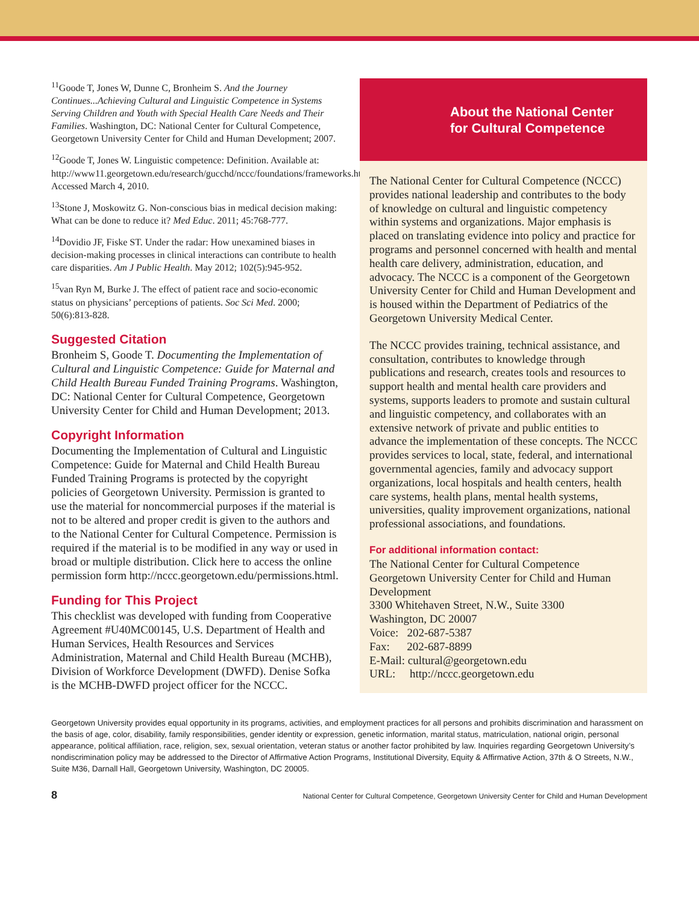<sup>11</sup> Goode T, Jones W, Dunne C, Bronheim S. And the Journey Continues...Achieving Cultural and Linguistic Competence in Systems Serving Children and Youth with Special Health Care Needs and Their Families. Washington, DC: National Center for Cultural Competence, Georgetown University Center for Child and Human Development; 2007.
<sup>12</sup> Goode T, Jones W. Linguistic competence: Definition. Available at: http://www11.georgetown.edu/research/gucchd/nccc/foundations/frameworks.html. Accessed March 4, 2010.
<sup>13</sup> Stone J, Moskowitz G. Non-conscious bias in medical decision making: What can be done to reduce it? Med Educ. 2011; 45:768-777.
<sup>14</sup> Dovidio JF, Fiske ST. Under the radar: How unexamined biases in decision-making processes in clinical interactions can contribute to health care disparities. Am J Public Health. May 2012; 102(5):945-952.
<sup>15</sup> van Ryn M, Burke J. The effect of patient race and socio-economic status on physicians’ perceptions of patients. Soc Sci Med. 2000; 50(6):813-828.
Suggested Citation
Bronheim S, Goode T. Documenting the Implementation of Cultural and Linguistic Competence: Guide for Maternal and Child Health Bureau Funded Training Programs. Washington, DC: National Center for Cultural Competence, Georgetown University Center for Child and Human Development; 2013.
Copyright Information
Documenting the Implementation of Cultural and Linguistic Competence: Guide for Maternal and Child Health Bureau Funded Training Programs is protected by the copyright policies of Georgetown University. Permission is granted to use the material for noncommercial purposes if the material is not to be altered and proper credit is given to the authors and to the National Center for Cultural Competence. Permission is required if the material is to be modified in any way or used in broad or multiple distribution. Click here to access the online permission form http://nccc.georgetown.edu/permissions.html.
Funding for This Project
This checklist was developed with funding from Cooperative Agreement #U40MC00145, U.S. Department of Health and Human Services, Health Resources and Services Administration, Maternal and Child Health Bureau (MCHB), Division of Workforce Development (DWFD). Denise Sofka is the MCHB-DWFD project officer for the NCCC.
About the National Center
for Cultural Competence
The National Center for Cultural Competence (NCCC) provides national leadership and contributes to the body of knowledge on cultural and linguistic competency within systems and organizations. Major emphasis is placed on translating evidence into policy and practice for programs and personnel concerned with health and mental health care delivery, administration, education, and advocacy. The NCCC is a component of the Georgetown University Center for Child and Human Development and is housed within the Department of Pediatrics of the Georgetown University Medical Center.
The NCCC provides training, technical assistance, and consultation, contributes to knowledge through publications and research, creates tools and resources to support health and mental health care providers and systems, supports leaders to promote and sustain cultural and linguistic competency, and collaborates with an extensive network of private and public entities to advance the implementation of these concepts. The NCCC provides services to local, state, federal, and international governmental agencies, family and advocacy support organizations, local hospitals and health centers, health care systems, health plans, mental health systems, universities, quality improvement organizations, national professional associations, and foundations.
For additional information contact:
The National Center for Cultural Competence
Georgetown University Center for Child and Human Development
3300 Whitehaven Street, N.W., Suite 3300
Washington, DC 20007
Voice: 202-687-5387
Fax: 202-687-8899
E-Mail: cultural@georgetown.edu
URL: http://nccc.georgetown.edu
Georgetown University provides equal opportunity in its programs, activities, and employment practices for all persons and prohibits discrimination and harassment on the basis of age, color, disability, family responsibilities, gender identity or expression, genetic information, marital status, matriculation, national origin, personal appearance, political affiliation, race, religion, sex, sexual orientation, veteran status or another factor prohibited by law. Inquiries regarding Georgetown University’s nondiscrimination policy may be addressed to the Director of Affirmative Action Programs, Institutional Diversity, Equity & Affirmative Action, 37th & O Streets, N.W., Suite M36, Darnall Hall, Georgetown University, Washington, DC 20005.
8 National Center for Cultural Competence, Georgetown University Center for Child and Human Development